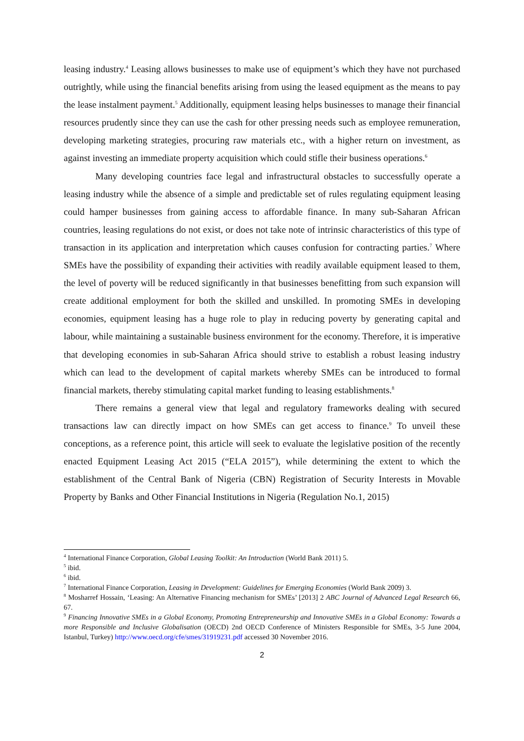leasing industry.<sup>4</sup> Leasing allows businesses to make use of equipment’s which they have not purchased outrightly, while using the financial benefits arising from using the leased equipment as the means to pay the lease instalment payment.<sup>5</sup> Additionally, equipment leasing helps businesses to manage their financial resources prudently since they can use the cash for other pressing needs such as employee remuneration, developing marketing strategies, procuring raw materials etc., with a higher return on investment, as against investing an immediate property acquisition which could stifle their business operations.<sup>6</sup>
Many developing countries face legal and infrastructural obstacles to successfully operate a leasing industry while the absence of a simple and predictable set of rules regulating equipment leasing could hamper businesses from gaining access to affordable finance. In many sub-Saharan African countries, leasing regulations do not exist, or does not take note of intrinsic characteristics of this type of transaction in its application and interpretation which causes confusion for contracting parties.<sup>7</sup> Where SMEs have the possibility of expanding their activities with readily available equipment leased to them, the level of poverty will be reduced significantly in that businesses benefitting from such expansion will create additional employment for both the skilled and unskilled. In promoting SMEs in developing economies, equipment leasing has a huge role to play in reducing poverty by generating capital and labour, while maintaining a sustainable business environment for the economy. Therefore, it is imperative that developing economies in sub-Saharan Africa should strive to establish a robust leasing industry which can lead to the development of capital markets whereby SMEs can be introduced to formal financial markets, thereby stimulating capital market funding to leasing establishments.<sup>8</sup>
There remains a general view that legal and regulatory frameworks dealing with secured transactions law can directly impact on how SMEs can get access to finance.<sup>9</sup> To unveil these conceptions, as a reference point, this article will seek to evaluate the legislative position of the recently enacted Equipment Leasing Act 2015 (“ELA 2015”), while determining the extent to which the establishment of the Central Bank of Nigeria (CBN) Registration of Security Interests in Movable Property by Banks and Other Financial Institutions in Nigeria (Regulation No.1, 2015)
<sup>4</sup> International Finance Corporation, Global Leasing Toolkit: An Introduction (World Bank 2011) 5.
<sup>5</sup> ibid.
<sup>6</sup> ibid.
<sup>7</sup> International Finance Corporation, Leasing in Development: Guidelines for Emerging Economies (World Bank 2009) 3.
<sup>8</sup> Mosharref Hossain, ‘Leasing: An Alternative Financing mechanism for SMEs’ [2013] 2 ABC Journal of Advanced Legal Research 66, 67.
<sup>9</sup> Financing Innovative SMEs in a Global Economy, Promoting Entrepreneurship and Innovative SMEs in a Global Economy: Towards a more Responsible and Inclusive Globalisation (OECD) 2nd OECD Conference of Ministers Responsible for SMEs, 3-5 June 2004, Istanbul, Turkey) http://www.oecd.org/cfe/smes/31919231.pdf accessed 30 November 2016.
2